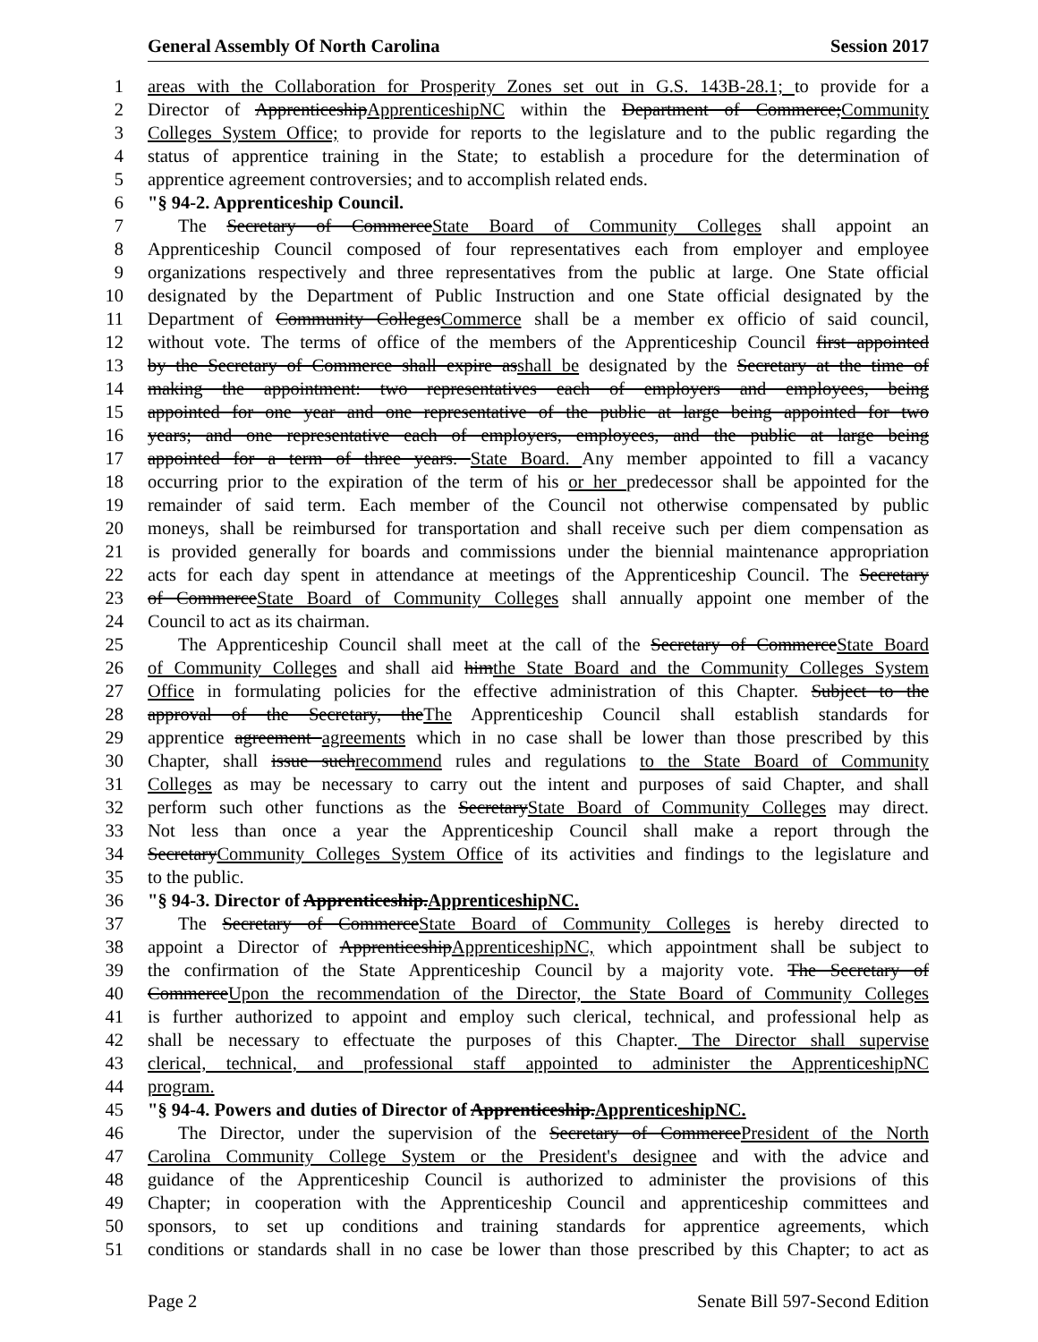General Assembly Of North Carolina Session 2017
1 areas with the Collaboration for Prosperity Zones set out in G.S. 143B-28.1; to provide for a
2 Director of ApprenticeshipApprenticeshipNC within the Department of Commerce;Community
3 Colleges System Office; to provide for reports to the legislature and to the public regarding the
4 status of apprentice training in the State; to establish a procedure for the determination of
5 apprentice agreement controversies; and to accomplish related ends.
6 "§ 94-2. Apprenticeship Council.
7 The Secretary of CommerceState Board of Community Colleges shall appoint an
8 Apprenticeship Council composed of four representatives each from employer and employee
9 organizations respectively and three representatives from the public at large. One State official
10 designated by the Department of Public Instruction and one State official designated by the
11 Department of Community CollegesCommerce shall be a member ex officio of said council,
12 without vote. The terms of office of the members of the Apprenticeship Council first appointed
13 by the Secretary of Commerce shall expire asshall be designated by the Secretary at the time of
14 making the appointment: two representatives each of employers and employees, being
15 appointed for one year and one representative of the public at large being appointed for two
16 years; and one representative each of employers, employees, and the public at large being
17 appointed for a term of three years. State Board. Any member appointed to fill a vacancy
18 occurring prior to the expiration of the term of his or her predecessor shall be appointed for the
19 remainder of said term. Each member of the Council not otherwise compensated by public
20 moneys, shall be reimbursed for transportation and shall receive such per diem compensation as
21 is provided generally for boards and commissions under the biennial maintenance appropriation
22 acts for each day spent in attendance at meetings of the Apprenticeship Council. The Secretary
23 of CommerceState Board of Community Colleges shall annually appoint one member of the
24 Council to act as its chairman.
25 The Apprenticeship Council shall meet at the call of the Secretary of CommerceState Board
26 of Community Colleges and shall aid himthe State Board and the Community Colleges System
27 Office in formulating policies for the effective administration of this Chapter. Subject to the
28 approval of the Secretary, theThe Apprenticeship Council shall establish standards for
29 apprentice agreement agreements which in no case shall be lower than those prescribed by this
30 Chapter, shall issue suchrecommend rules and regulations to the State Board of Community
31 Colleges as may be necessary to carry out the intent and purposes of said Chapter, and shall
32 perform such other functions as the SecretaryState Board of Community Colleges may direct.
33 Not less than once a year the Apprenticeship Council shall make a report through the
34 SecretaryCommunity Colleges System Office of its activities and findings to the legislature and
35 to the public.
36 "§ 94-3. Director of Apprenticeship.ApprenticeshipNC.
37 The Secretary of CommerceState Board of Community Colleges is hereby directed to
38 appoint a Director of ApprenticeshipApprenticeshipNC, which appointment shall be subject to
39 the confirmation of the State Apprenticeship Council by a majority vote. The Secretary of
40 CommerceUpon the recommendation of the Director, the State Board of Community Colleges
41 is further authorized to appoint and employ such clerical, technical, and professional help as
42 shall be necessary to effectuate the purposes of this Chapter. The Director shall supervise
43 clerical, technical, and professional staff appointed to administer the ApprenticeshipNC
44 program.
45 "§ 94-4. Powers and duties of Director of Apprenticeship.ApprenticeshipNC.
46 The Director, under the supervision of the Secretary of CommercePresident of the North
47 Carolina Community College System or the President's designee and with the advice and
48 guidance of the Apprenticeship Council is authorized to administer the provisions of this
49 Chapter; in cooperation with the Apprenticeship Council and apprenticeship committees and
50 sponsors, to set up conditions and training standards for apprentice agreements, which
51 conditions or standards shall in no case be lower than those prescribed by this Chapter; to act as
Page 2 Senate Bill 597-Second Edition